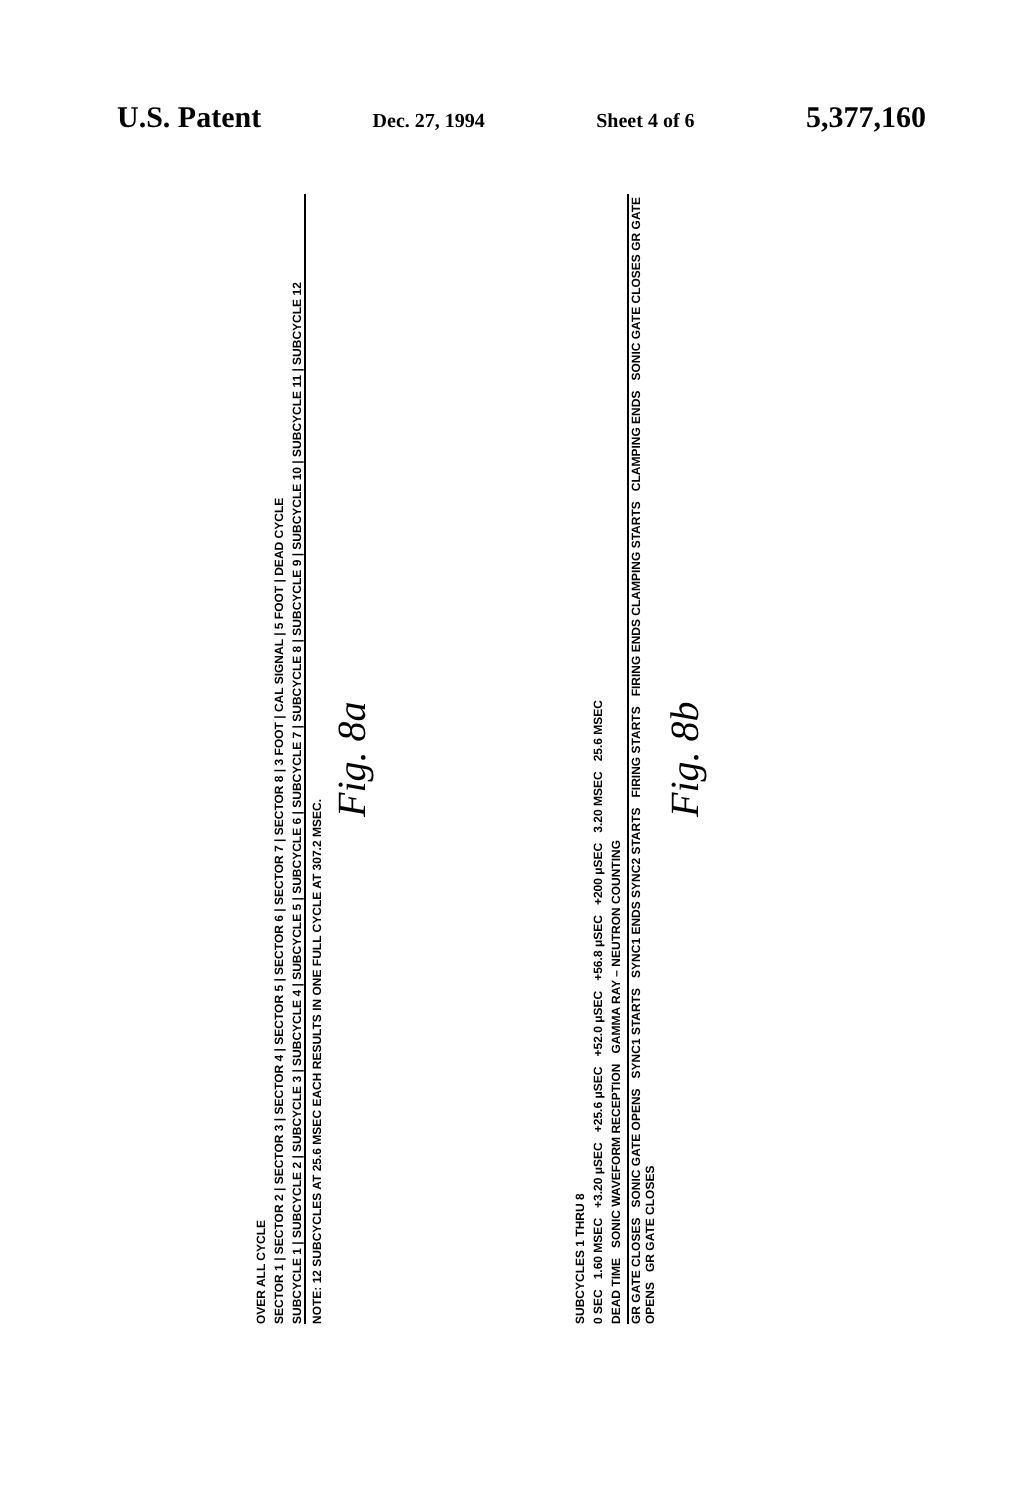U.S. Patent Dec. 27, 1994 Sheet 4 of 6 5,377,160
OVER ALL CYCLE
SECTOR 1 | SECTOR 2 | SECTOR 3 | SECTOR 4 | SECTOR 5 | SECTOR 6 | SECTOR 7 | SECTOR 8 | 3 FOOT | CAL SIGNAL | 5 FOOT | DEAD CYCLE
SUBCYCLE 1 | SUBCYCLE 2 | SUBCYCLE 3 | SUBCYCLE 4 | SUBCYCLE 5 | SUBCYCLE 6 | SUBCYCLE 7 | SUBCYCLE 8 | SUBCYCLE 9 | SUBCYCLE 10 | SUBCYCLE 11 | SUBCYCLE 12
NOTE: 12 SUBCYCLES AT 25.6 MSEC EACH RESULTS IN ONE FULL CYCLE AT 307.2 MSEC.
Fig. 8a
SUBCYCLES 1 THRU 8
0 SEC 1.60 MSEC +3.20 μSEC +25.6 μSEC +52.0 μSEC +56.8 μSEC +200 μSEC 3.20 MSEC 25.6 MSEC
DEAD TIME SONIC WAVEFORM RECEPTION GAMMA RAY – NEUTRON COUNTING
GR GATE CLOSES SONIC GATE OPENS SYNC1 STARTS SYNC1 ENDS SYNC2 STARTS FIRING STARTS FIRING ENDS CLAMPING STARTS CLAMPING ENDS SONIC GATE CLOSES GR GATE OPENS GR GATE CLOSES
Fig. 8b